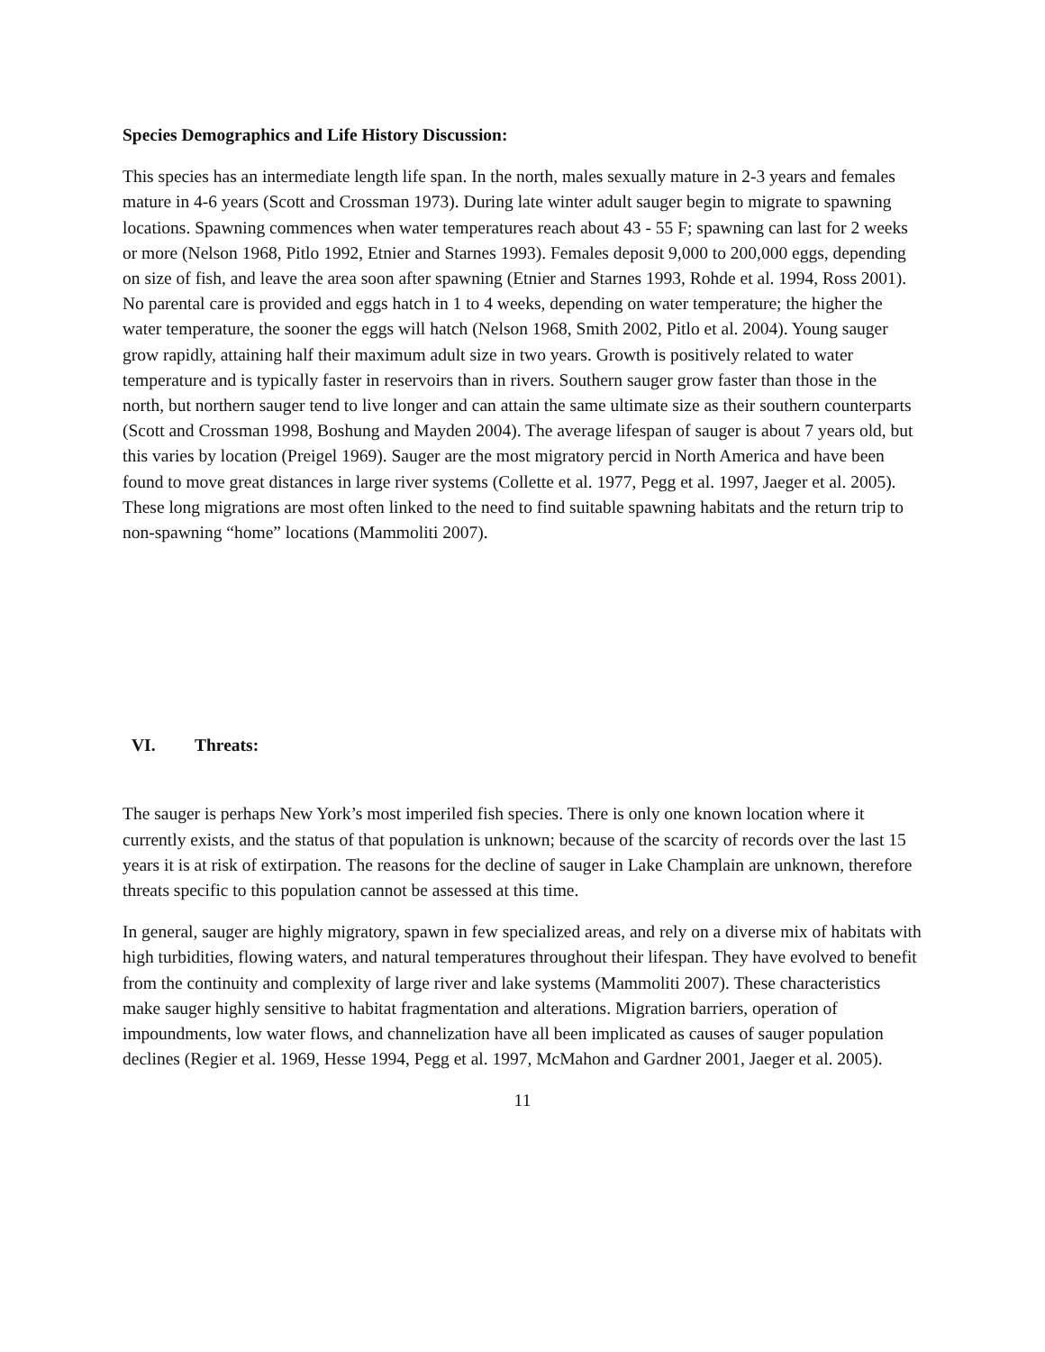Species Demographics and Life History Discussion:
This species has an intermediate length life span. In the north, males sexually mature in 2-3 years and females mature in 4-6 years (Scott and Crossman 1973). During late winter adult sauger begin to migrate to spawning locations. Spawning commences when water temperatures reach about 43 - 55 F; spawning can last for 2 weeks or more (Nelson 1968, Pitlo 1992, Etnier and Starnes 1993). Females deposit 9,000 to 200,000 eggs, depending on size of fish, and leave the area soon after spawning (Etnier and Starnes 1993, Rohde et al. 1994, Ross 2001). No parental care is provided and eggs hatch in 1 to 4 weeks, depending on water temperature; the higher the water temperature, the sooner the eggs will hatch (Nelson 1968, Smith 2002, Pitlo et al. 2004). Young sauger grow rapidly, attaining half their maximum adult size in two years. Growth is positively related to water temperature and is typically faster in reservoirs than in rivers. Southern sauger grow faster than those in the north, but northern sauger tend to live longer and can attain the same ultimate size as their southern counterparts (Scott and Crossman 1998, Boshung and Mayden 2004). The average lifespan of sauger is about 7 years old, but this varies by location (Preigel 1969). Sauger are the most migratory percid in North America and have been found to move great distances in large river systems (Collette et al. 1977, Pegg et al. 1997, Jaeger et al. 2005). These long migrations are most often linked to the need to find suitable spawning habitats and the return trip to non-spawning “home” locations (Mammoliti 2007).
VI. Threats:
The sauger is perhaps New York’s most imperiled fish species. There is only one known location where it currently exists, and the status of that population is unknown; because of the scarcity of records over the last 15 years it is at risk of extirpation. The reasons for the decline of sauger in Lake Champlain are unknown, therefore threats specific to this population cannot be assessed at this time.
In general, sauger are highly migratory, spawn in few specialized areas, and rely on a diverse mix of habitats with high turbidities, flowing waters, and natural temperatures throughout their lifespan. They have evolved to benefit from the continuity and complexity of large river and lake systems (Mammoliti 2007). These characteristics make sauger highly sensitive to habitat fragmentation and alterations. Migration barriers, operation of impoundments, low water flows, and channelization have all been implicated as causes of sauger population declines (Regier et al. 1969, Hesse 1994, Pegg et al. 1997, McMahon and Gardner 2001, Jaeger et al. 2005).
11